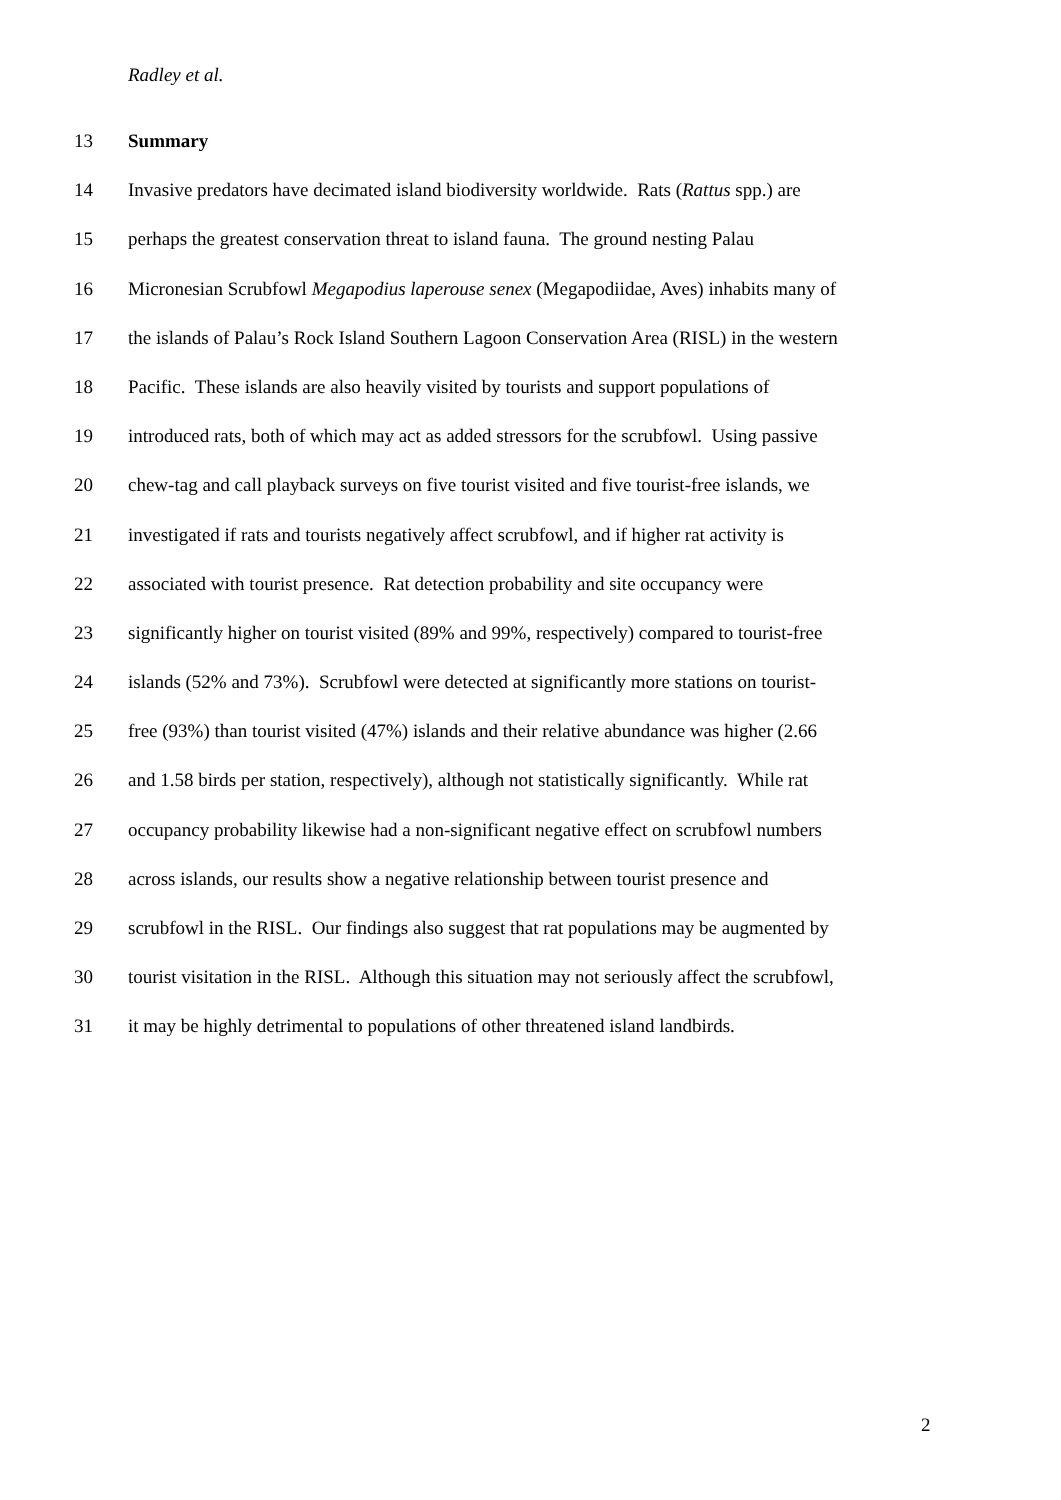Radley et al.
13 Summary
14 Invasive predators have decimated island biodiversity worldwide. Rats (Rattus spp.) are
15 perhaps the greatest conservation threat to island fauna. The ground nesting Palau
16 Micronesian Scrubfowl Megapodius laperouse senex (Megapodiidae, Aves) inhabits many of
17 the islands of Palau’s Rock Island Southern Lagoon Conservation Area (RISL) in the western
18 Pacific. These islands are also heavily visited by tourists and support populations of
19 introduced rats, both of which may act as added stressors for the scrubfowl. Using passive
20 chew-tag and call playback surveys on five tourist visited and five tourist-free islands, we
21 investigated if rats and tourists negatively affect scrubfowl, and if higher rat activity is
22 associated with tourist presence. Rat detection probability and site occupancy were
23 significantly higher on tourist visited (89% and 99%, respectively) compared to tourist-free
24 islands (52% and 73%). Scrubfowl were detected at significantly more stations on tourist-
25 free (93%) than tourist visited (47%) islands and their relative abundance was higher (2.66
26 and 1.58 birds per station, respectively), although not statistically significantly. While rat
27 occupancy probability likewise had a non-significant negative effect on scrubfowl numbers
28 across islands, our results show a negative relationship between tourist presence and
29 scrubfowl in the RISL. Our findings also suggest that rat populations may be augmented by
30 tourist visitation in the RISL. Although this situation may not seriously affect the scrubfowl,
31 it may be highly detrimental to populations of other threatened island landbirds.
2